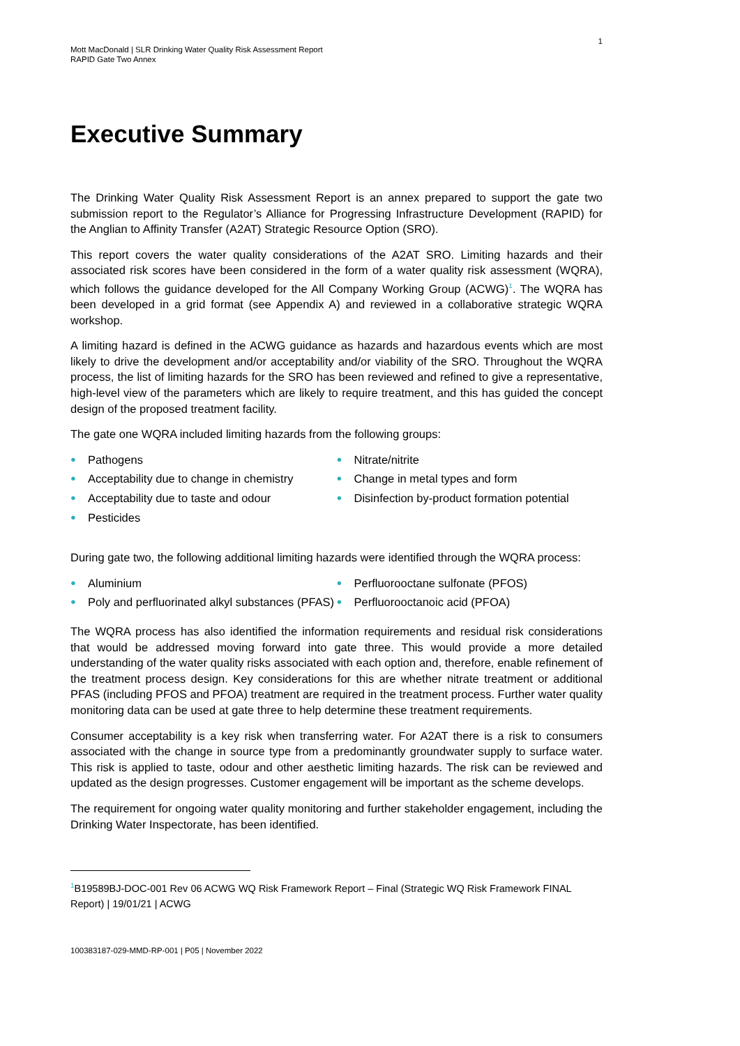Mott MacDonald | SLR Drinking Water Quality Risk Assessment Report
RAPID Gate Two Annex
1
Executive Summary
The Drinking Water Quality Risk Assessment Report is an annex prepared to support the gate two submission report to the Regulator’s Alliance for Progressing Infrastructure Development (RAPID) for the Anglian to Affinity Transfer (A2AT) Strategic Resource Option (SRO).
This report covers the water quality considerations of the A2AT SRO. Limiting hazards and their associated risk scores have been considered in the form of a water quality risk assessment (WQRA), which follows the guidance developed for the All Company Working Group (ACWG)<sup>1</sup>. The WQRA has been developed in a grid format (see Appendix A) and reviewed in a collaborative strategic WQRA workshop.
A limiting hazard is defined in the ACWG guidance as hazards and hazardous events which are most likely to drive the development and/or acceptability and/or viability of the SRO. Throughout the WQRA process, the list of limiting hazards for the SRO has been reviewed and refined to give a representative, high-level view of the parameters which are likely to require treatment, and this has guided the concept design of the proposed treatment facility.
The gate one WQRA included limiting hazards from the following groups:
● Pathogens
● Acceptability due to change in chemistry
● Acceptability due to taste and odour
● Pesticides
● Nitrate/nitrite
● Change in metal types and form
● Disinfection by-product formation potential
During gate two, the following additional limiting hazards were identified through the WQRA process:
● Aluminium
● Poly and perfluorinated alkyl substances (PFAS)
● Perfluorooctane sulfonate (PFOS)
● Perfluorooctanoic acid (PFOA)
The WQRA process has also identified the information requirements and residual risk considerations that would be addressed moving forward into gate three. This would provide a more detailed understanding of the water quality risks associated with each option and, therefore, enable refinement of the treatment process design. Key considerations for this are whether nitrate treatment or additional PFAS (including PFOS and PFOA) treatment are required in the treatment process. Further water quality monitoring data can be used at gate three to help determine these treatment requirements.
Consumer acceptability is a key risk when transferring water. For A2AT there is a risk to consumers associated with the change in source type from a predominantly groundwater supply to surface water. This risk is applied to taste, odour and other aesthetic limiting hazards. The risk can be reviewed and updated as the design progresses. Customer engagement will be important as the scheme develops.
The requirement for ongoing water quality monitoring and further stakeholder engagement, including the Drinking Water Inspectorate, has been identified.
<sup>1</sup> B19589BJ-DOC-001 Rev 06 ACWG WQ Risk Framework Report – Final (Strategic WQ Risk Framework FINAL Report) | 19/01/21 | ACWG
100383187-029-MMD-RP-001 | P05 | November 2022